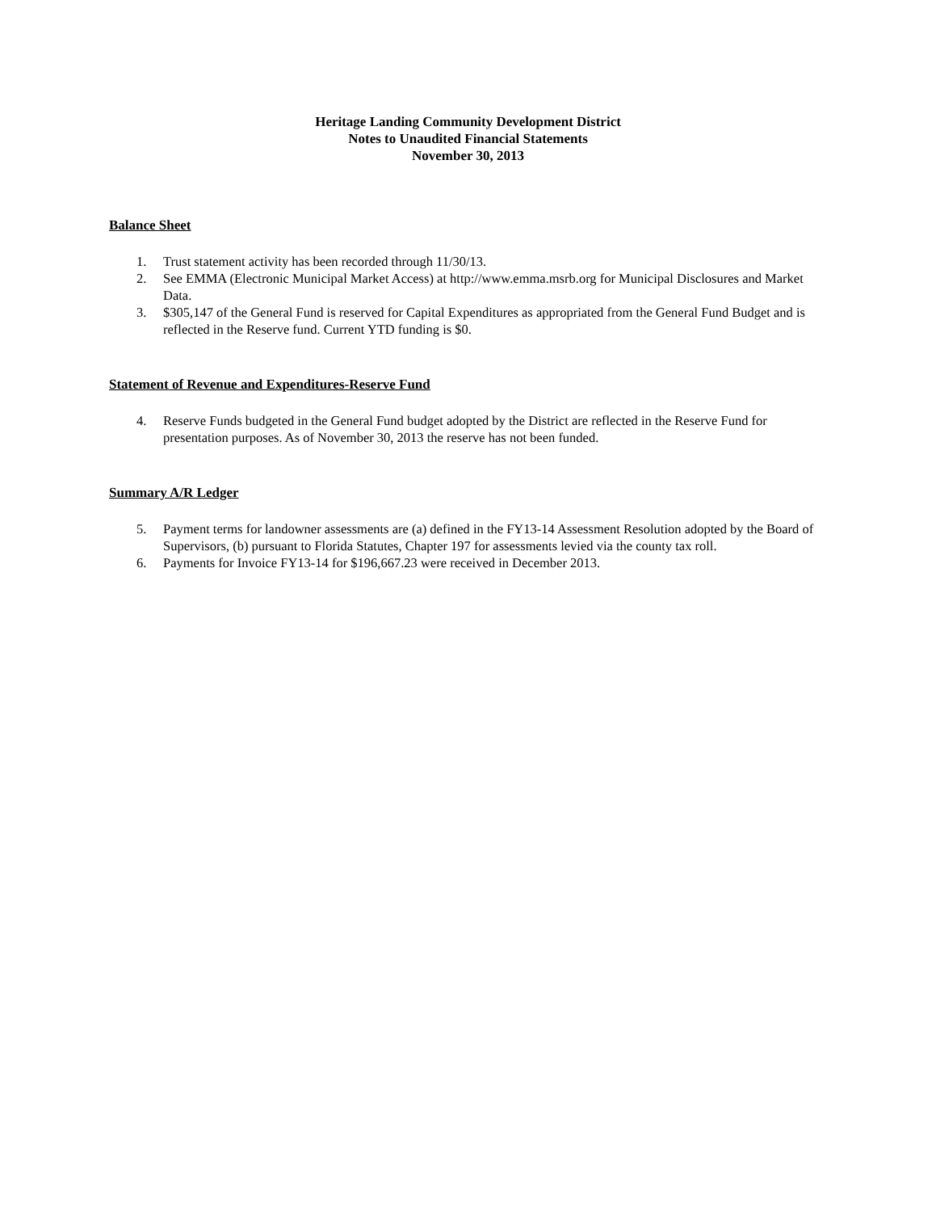Heritage Landing Community Development District
Notes to Unaudited Financial Statements
November 30, 2013
Balance Sheet
1. Trust statement activity has been recorded through 11/30/13.
2. See EMMA (Electronic Municipal Market Access) at http://www.emma.msrb.org for Municipal Disclosures and Market Data.
3. $305,147 of the General Fund is reserved for Capital Expenditures as appropriated from the General Fund Budget and is reflected in the Reserve fund. Current YTD funding is $0.
Statement of Revenue and Expenditures-Reserve Fund
4. Reserve Funds budgeted in the General Fund budget adopted by the District are reflected in the Reserve Fund for presentation purposes. As of November 30, 2013 the reserve has not been funded.
Summary A/R Ledger
5. Payment terms for landowner assessments are (a) defined in the FY13-14 Assessment Resolution adopted by the Board of Supervisors, (b) pursuant to Florida Statutes, Chapter 197 for assessments levied via the county tax roll.
6. Payments for Invoice FY13-14 for $196,667.23 were received in December 2013.